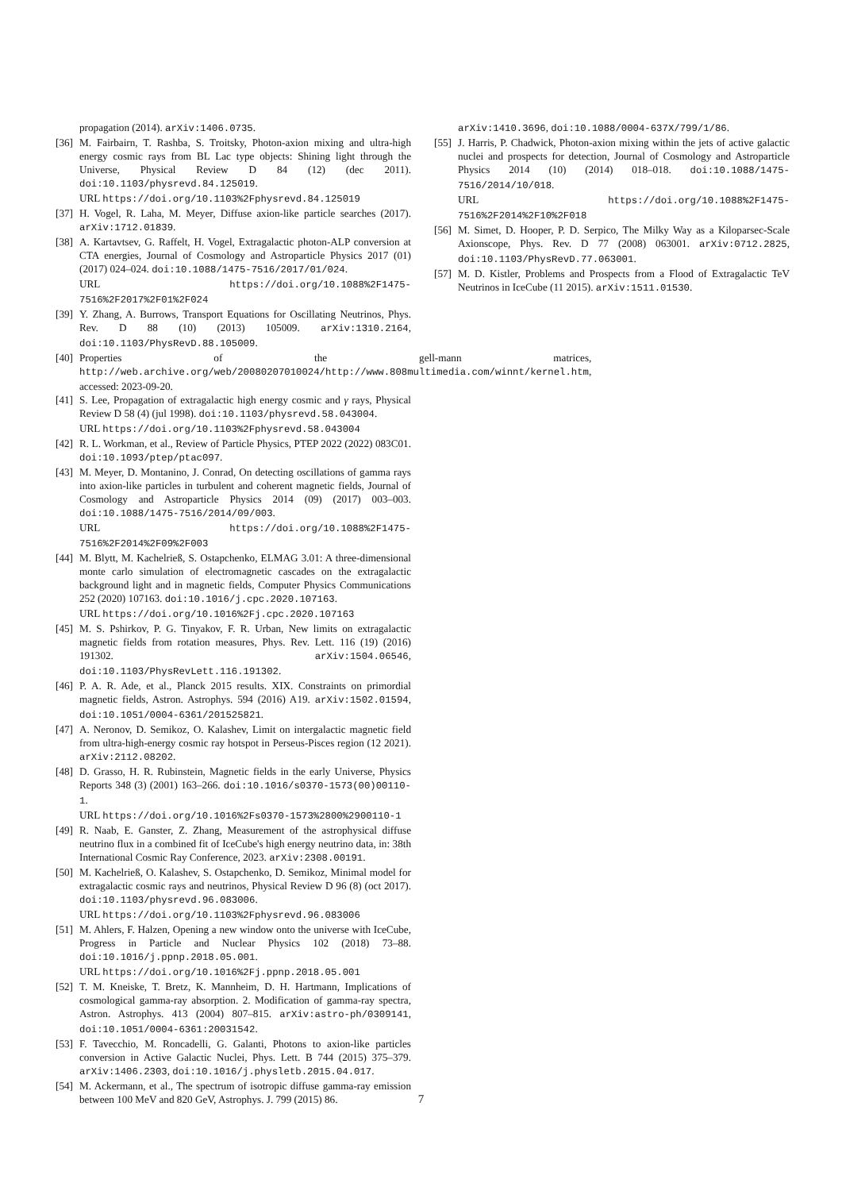propagation (2014). arXiv:1406.0735.
[36] M. Fairbairn, T. Rashba, S. Troitsky, Photon-axion mixing and ultra-high energy cosmic rays from BL Lac type objects: Shining light through the Universe, Physical Review D 84 (12) (dec 2011). doi:10.1103/physrevd.84.125019.
URL https://doi.org/10.1103%2Fphysrevd.84.125019
[37] H. Vogel, R. Laha, M. Meyer, Diffuse axion-like particle searches (2017). arXiv:1712.01839.
[38] A. Kartavtsev, G. Raffelt, H. Vogel, Extragalactic photon-ALP conversion at CTA energies, Journal of Cosmology and Astroparticle Physics 2017 (01) (2017) 024–024. doi:10.1088/1475-7516/2017/01/024.
URL https://doi.org/10.1088%2F1475-7516%2F2017%2F01%2F024
[39] Y. Zhang, A. Burrows, Transport Equations for Oscillating Neutrinos, Phys. Rev. D 88 (10) (2013) 105009. arXiv:1310.2164, doi:10.1103/PhysRevD.88.105009.
[40] Properties of the gell-mann matrices, http://web.archive.org/web/20080207010024/http://www.808multimedia.com/winnt/kernel.htm, accessed: 2023-09-20.
[41] S. Lee, Propagation of extragalactic high energy cosmic and γ rays, Physical Review D 58 (4) (jul 1998). doi:10.1103/physrevd.58.043004.
URL https://doi.org/10.1103%2Fphysrevd.58.043004
[42] R. L. Workman, et al., Review of Particle Physics, PTEP 2022 (2022) 083C01. doi:10.1093/ptep/ptac097.
[43] M. Meyer, D. Montanino, J. Conrad, On detecting oscillations of gamma rays into axion-like particles in turbulent and coherent magnetic fields, Journal of Cosmology and Astroparticle Physics 2014 (09) (2017) 003–003. doi:10.1088/1475-7516/2014/09/003.
URL https://doi.org/10.1088%2F1475-7516%2F2014%2F09%2F003
[44] M. Blytt, M. Kachelrieß, S. Ostapchenko, ELMAG 3.01: A three-dimensional monte carlo simulation of electromagnetic cascades on the extragalactic background light and in magnetic fields, Computer Physics Communications 252 (2020) 107163. doi:10.1016/j.cpc.2020.107163.
URL https://doi.org/10.1016%2Fj.cpc.2020.107163
[45] M. S. Pshirkov, P. G. Tinyakov, F. R. Urban, New limits on extragalactic magnetic fields from rotation measures, Phys. Rev. Lett. 116 (19) (2016) 191302. arXiv:1504.06546, doi:10.1103/PhysRevLett.116.191302.
[46] P. A. R. Ade, et al., Planck 2015 results. XIX. Constraints on primordial magnetic fields, Astron. Astrophys. 594 (2016) A19. arXiv:1502.01594, doi:10.1051/0004-6361/201525821.
[47] A. Neronov, D. Semikoz, O. Kalashev, Limit on intergalactic magnetic field from ultra-high-energy cosmic ray hotspot in Perseus-Pisces region (12 2021). arXiv:2112.08202.
[48] D. Grasso, H. R. Rubinstein, Magnetic fields in the early Universe, Physics Reports 348 (3) (2001) 163–266. doi:10.1016/s0370-1573(00)00110-1.
URL https://doi.org/10.1016%2Fs0370-1573%2800%2900110-1
[49] R. Naab, E. Ganster, Z. Zhang, Measurement of the astrophysical diffuse neutrino flux in a combined fit of IceCube's high energy neutrino data, in: 38th International Cosmic Ray Conference, 2023. arXiv:2308.00191.
[50] M. Kachelrieß, O. Kalashev, S. Ostapchenko, D. Semikoz, Minimal model for extragalactic cosmic rays and neutrinos, Physical Review D 96 (8) (oct 2017). doi:10.1103/physrevd.96.083006.
URL https://doi.org/10.1103%2Fphysrevd.96.083006
[51] M. Ahlers, F. Halzen, Opening a new window onto the universe with IceCube, Progress in Particle and Nuclear Physics 102 (2018) 73–88. doi:10.1016/j.ppnp.2018.05.001.
URL https://doi.org/10.1016%2Fj.ppnp.2018.05.001
[52] T. M. Kneiske, T. Bretz, K. Mannheim, D. H. Hartmann, Implications of cosmological gamma-ray absorption. 2. Modification of gamma-ray spectra, Astron. Astrophys. 413 (2004) 807–815. arXiv:astro-ph/0309141, doi:10.1051/0004-6361:20031542.
[53] F. Tavecchio, M. Roncadelli, G. Galanti, Photons to axion-like particles conversion in Active Galactic Nuclei, Phys. Lett. B 744 (2015) 375–379. arXiv:1406.2303, doi:10.1016/j.physletb.2015.04.017.
[54] M. Ackermann, et al., The spectrum of isotropic diffuse gamma-ray emission between 100 MeV and 820 GeV, Astrophys. J. 799 (2015) 86.
arXiv:1410.3696, doi:10.1088/0004-637X/799/1/86.
[55] J. Harris, P. Chadwick, Photon-axion mixing within the jets of active galactic nuclei and prospects for detection, Journal of Cosmology and Astroparticle Physics 2014 (10) (2014) 018–018. doi:10.1088/1475-7516/2014/10/018.
URL https://doi.org/10.1088%2F1475-7516%2F2014%2F10%2F018
[56] M. Simet, D. Hooper, P. D. Serpico, The Milky Way as a Kiloparsec-Scale Axionscope, Phys. Rev. D 77 (2008) 063001. arXiv:0712.2825, doi:10.1103/PhysRevD.77.063001.
[57] M. D. Kistler, Problems and Prospects from a Flood of Extragalactic TeV Neutrinos in IceCube (11 2015). arXiv:1511.01530.
7